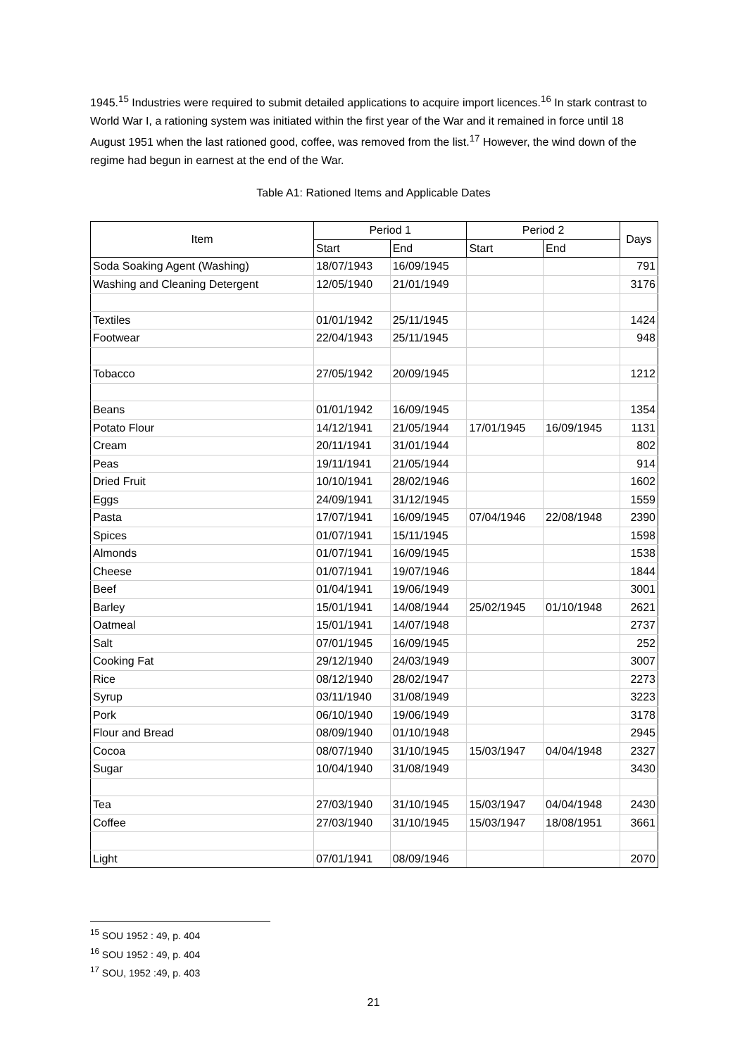1945.<sup>15</sup> Industries were required to submit detailed applications to acquire import licences.<sup>16</sup> In stark contrast to World War I, a rationing system was initiated within the first year of the War and it remained in force until 18 August 1951 when the last rationed good, coffee, was removed from the list.<sup>17</sup> However, the wind down of the regime had begun in earnest at the end of the War.
Table A1: Rationed Items and Applicable Dates
| Item | Period 1 | | Period 2 | | Days |
| --- | --- | --- | --- | --- | --- |
| | Start | End | Start | End | |
| Soda Soaking Agent (Washing) | 18/07/1943 | 16/09/1945 | | | 791 |
| Washing and Cleaning Detergent | 12/05/1940 | 21/01/1949 | | | 3176 |
| Textiles | 01/01/1942 | 25/11/1945 | | | 1424 |
| Footwear | 22/04/1943 | 25/11/1945 | | | 948 |
| Tobacco | 27/05/1942 | 20/09/1945 | | | 1212 |
| Beans | 01/01/1942 | 16/09/1945 | | | 1354 |
| Potato Flour | 14/12/1941 | 21/05/1944 | 17/01/1945 | 16/09/1945 | 1131 |
| Cream | 20/11/1941 | 31/01/1944 | | | 802 |
| Peas | 19/11/1941 | 21/05/1944 | | | 914 |
| Dried Fruit | 10/10/1941 | 28/02/1946 | | | 1602 |
| Eggs | 24/09/1941 | 31/12/1945 | | | 1559 |
| Pasta | 17/07/1941 | 16/09/1945 | 07/04/1946 | 22/08/1948 | 2390 |
| Spices | 01/07/1941 | 15/11/1945 | | | 1598 |
| Almonds | 01/07/1941 | 16/09/1945 | | | 1538 |
| Cheese | 01/07/1941 | 19/07/1946 | | | 1844 |
| Beef | 01/04/1941 | 19/06/1949 | | | 3001 |
| Barley | 15/01/1941 | 14/08/1944 | 25/02/1945 | 01/10/1948 | 2621 |
| Oatmeal | 15/01/1941 | 14/07/1948 | | | 2737 |
| Salt | 07/01/1945 | 16/09/1945 | | | 252 |
| Cooking Fat | 29/12/1940 | 24/03/1949 | | | 3007 |
| Rice | 08/12/1940 | 28/02/1947 | | | 2273 |
| Syrup | 03/11/1940 | 31/08/1949 | | | 3223 |
| Pork | 06/10/1940 | 19/06/1949 | | | 3178 |
| Flour and Bread | 08/09/1940 | 01/10/1948 | | | 2945 |
| Cocoa | 08/07/1940 | 31/10/1945 | 15/03/1947 | 04/04/1948 | 2327 |
| Sugar | 10/04/1940 | 31/08/1949 | | | 3430 |
| Tea | 27/03/1940 | 31/10/1945 | 15/03/1947 | 04/04/1948 | 2430 |
| Coffee | 27/03/1940 | 31/10/1945 | 15/03/1947 | 18/08/1951 | 3661 |
| Light | 07/01/1941 | 08/09/1946 | | | 2070 |
<sup>15</sup> SOU 1952 : 49, p. 404
<sup>16</sup> SOU 1952 : 49, p. 404
<sup>17</sup> SOU, 1952 :49, p. 403
21